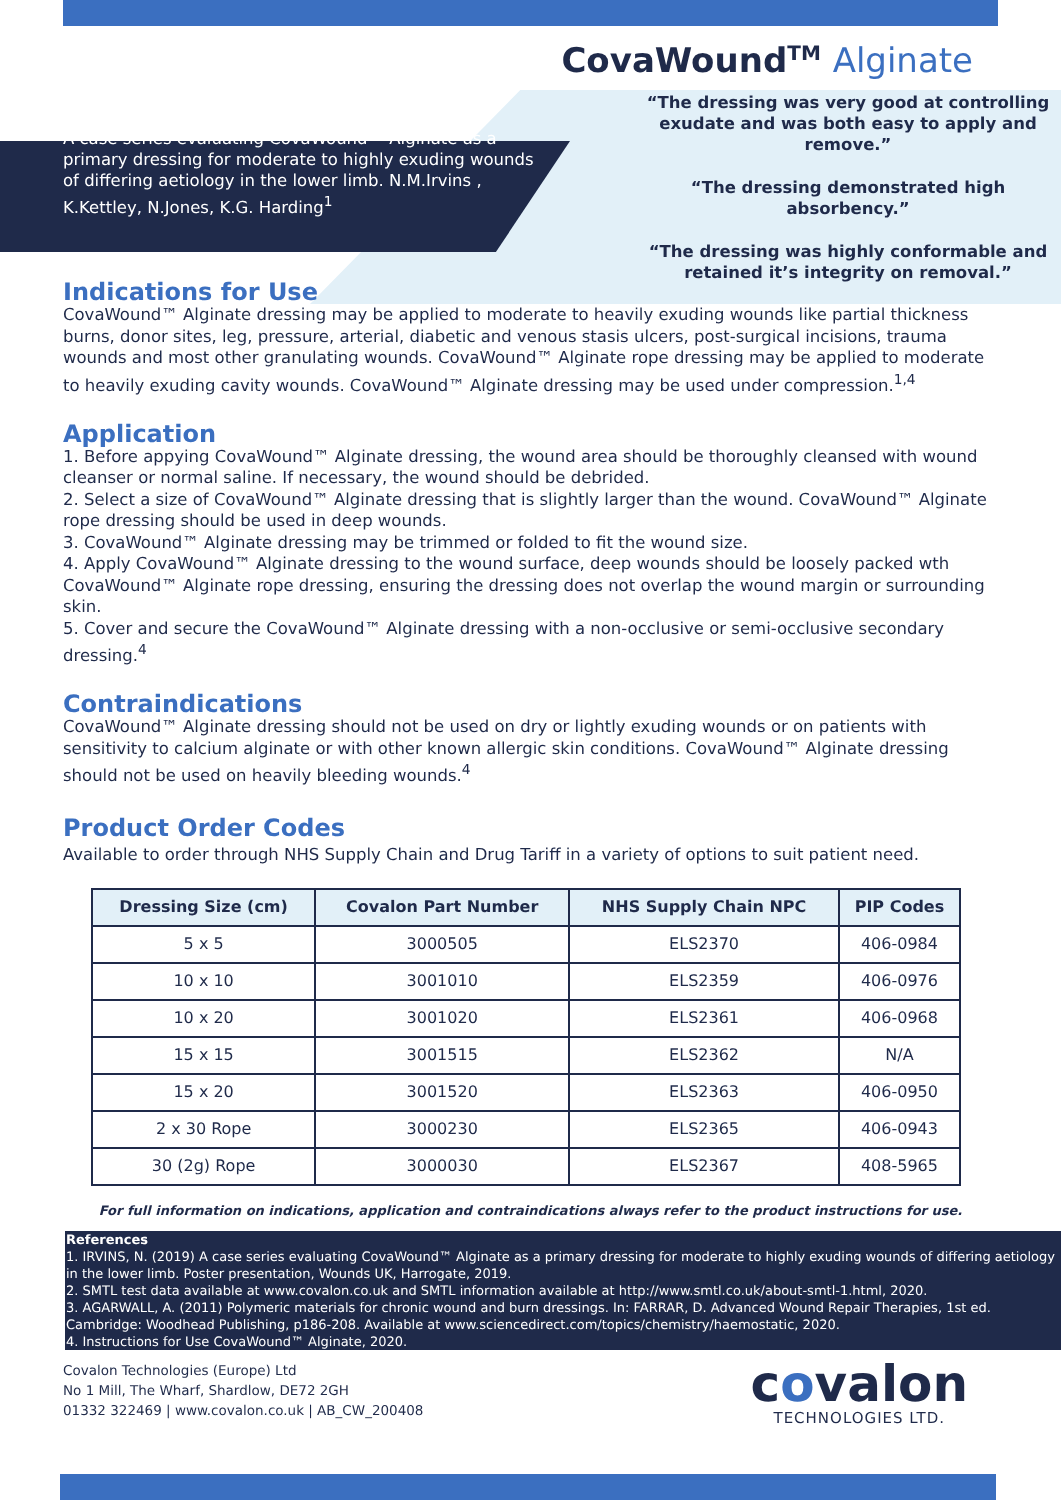CovaWound<sup>TM</sup> Alginate
A case series evaluating CovaWound™ Alginate as a primary dressing for moderate to highly exuding wounds of differing aetiology in the lower limb. N.M.Irvins , K.Kettley, N.Jones, K.G. Harding<sup>1</sup>
“The dressing was very good at controlling exudate and was both easy to apply and remove.”
“The dressing demonstrated high absorbency.”
“The dressing was highly conformable and retained it’s integrity on removal.”
Indications for Use
CovaWound™ Alginate dressing may be applied to moderate to heavily exuding wounds like partial thickness burns, donor sites, leg, pressure, arterial, diabetic and venous stasis ulcers, post-surgical incisions, trauma wounds and most other granulating wounds. CovaWound™ Alginate rope dressing may be applied to moderate to heavily exuding cavity wounds. CovaWound™ Alginate dressing may be used under compression.<sup>1,4</sup>
Application
1. Before appying CovaWound™ Alginate dressing, the wound area should be thoroughly cleansed with wound cleanser or normal saline. If necessary, the wound should be debrided.
2. Select a size of CovaWound™ Alginate dressing that is slightly larger than the wound. CovaWound™ Alginate rope dressing should be used in deep wounds.
3. CovaWound™ Alginate dressing may be trimmed or folded to fit the wound size.
4. Apply CovaWound™ Alginate dressing to the wound surface, deep wounds should be loosely packed wth CovaWound™ Alginate rope dressing, ensuring the dressing does not overlap the wound margin or surrounding skin.
5. Cover and secure the CovaWound™ Alginate dressing with a non-occlusive or semi-occlusive secondary dressing.<sup>4</sup>
Contraindications
CovaWound™ Alginate dressing should not be used on dry or lightly exuding wounds or on patients with sensitivity to calcium alginate or with other known allergic skin conditions. CovaWound™ Alginate dressing should not be used on heavily bleeding wounds.<sup>4</sup>
Product Order Codes
Available to order through NHS Supply Chain and Drug Tariff in a variety of options to suit patient need.
| Dressing Size (cm) | Covalon Part Number | NHS Supply Chain NPC | PIP Codes |
| --- | --- | --- | --- |
| 5 x 5 | 3000505 | ELS2370 | 406-0984 |
| 10 x 10 | 3001010 | ELS2359 | 406-0976 |
| 10 x 20 | 3001020 | ELS2361 | 406-0968 |
| 15 x 15 | 3001515 | ELS2362 | N/A |
| 15 x 20 | 3001520 | ELS2363 | 406-0950 |
| 2 x 30 Rope | 3000230 | ELS2365 | 406-0943 |
| 30 (2g) Rope | 3000030 | ELS2367 | 408-5965 |
For full information on indications, application and contraindications always refer to the product instructions for use.
References
1. IRVINS, N. (2019) A case series evaluating CovaWound™ Alginate as a primary dressing for moderate to highly exuding wounds of differing aetiology in the lower limb. Poster presentation, Wounds UK, Harrogate, 2019.
2. SMTL test data available at www.covalon.co.uk and SMTL information available at http://www.smtl.co.uk/about-smtl-1.html, 2020.
3. AGARWALL, A. (2011) Polymeric materials for chronic wound and burn dressings. In: FARRAR, D. Advanced Wound Repair Therapies, 1st ed. Cambridge: Woodhead Publishing, p186-208. Available at www.sciencedirect.com/topics/chemistry/haemostatic, 2020.
4. Instructions for Use CovaWound™ Alginate, 2020.
Covalon Technologies (Europe) Ltd
No 1 Mill, The Wharf, Shardlow, DE72 2GH
01332 322469 | www.covalon.co.uk | AB_CW_200408
covalon
TECHNOLOGIES LTD.